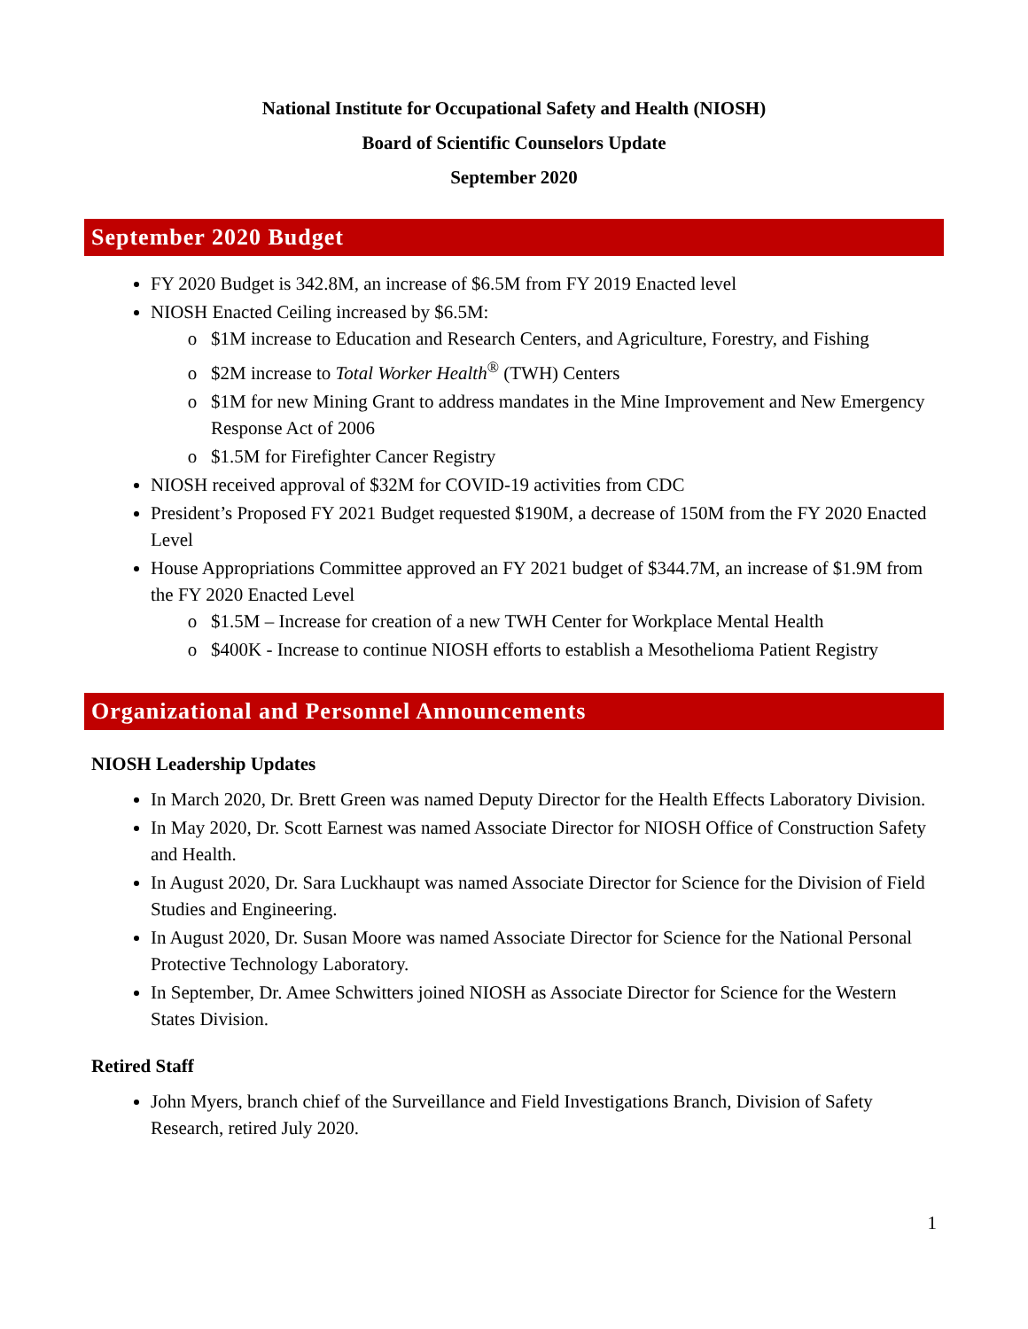National Institute for Occupational Safety and Health (NIOSH)
Board of Scientific Counselors Update
September 2020
September 2020 Budget
FY 2020 Budget is 342.8M, an increase of $6.5M from FY 2019 Enacted level
NIOSH Enacted Ceiling increased by $6.5M:
$1M increase to Education and Research Centers, and Agriculture, Forestry, and Fishing
$2M increase to Total Worker Health<sup>®</sup> (TWH) Centers
$1M for new Mining Grant to address mandates in the Mine Improvement and New Emergency Response Act of 2006
$1.5M for Firefighter Cancer Registry
NIOSH received approval of $32M for COVID-19 activities from CDC
President’s Proposed FY 2021 Budget requested $190M, a decrease of 150M from the FY 2020 Enacted Level
House Appropriations Committee approved an FY 2021 budget of $344.7M, an increase of $1.9M from the FY 2020 Enacted Level
$1.5M – Increase for creation of a new TWH Center for Workplace Mental Health
$400K - Increase to continue NIOSH efforts to establish a Mesothelioma Patient Registry
Organizational and Personnel Announcements
NIOSH Leadership Updates
In March 2020, Dr. Brett Green was named Deputy Director for the Health Effects Laboratory Division.
In May 2020, Dr. Scott Earnest was named Associate Director for NIOSH Office of Construction Safety and Health.
In August 2020, Dr. Sara Luckhaupt was named Associate Director for Science for the Division of Field Studies and Engineering.
In August 2020, Dr. Susan Moore was named Associate Director for Science for the National Personal Protective Technology Laboratory.
In September, Dr. Amee Schwitters joined NIOSH as Associate Director for Science for the Western States Division.
Retired Staff
John Myers, branch chief of the Surveillance and Field Investigations Branch, Division of Safety Research, retired July 2020.
1